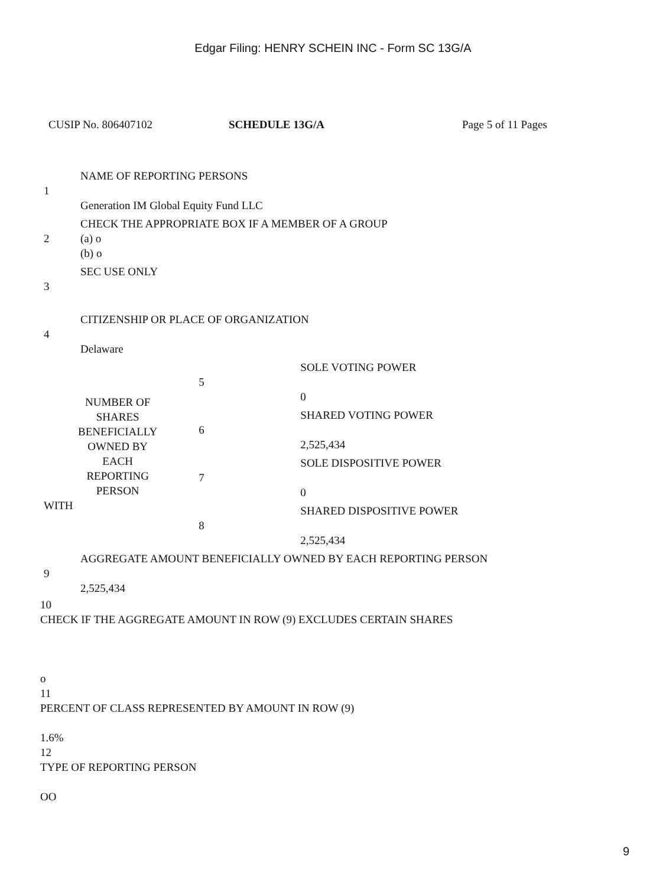Edgar Filing: HENRY SCHEIN INC - Form SC 13G/A
CUSIP No. 806407102 SCHEDULE 13G/A Page 5 of 11 Pages
| 1 | NAME OF REPORTING PERSONS Generation IM Global Equity Fund LLC | | |
| 2 | CHECK THE APPROPRIATE BOX IF A MEMBER OF A GROUP (a) o (b) o | | |
| 3 | SEC USE ONLY | | |
| 4 | CITIZENSHIP OR PLACE OF ORGANIZATION Delaware | | |
| NUMBER OF SHARES BENEFICIALLY OWNED BY EACH REPORTING PERSON WITH | | 5 | SOLE VOTING POWER 0 |
| | | 6 | SHARED VOTING POWER 2,525,434 |
| | | 7 | SOLE DISPOSITIVE POWER 0 |
| | | 8 | SHARED DISPOSITIVE POWER 2,525,434 |
| 9 | AGGREGATE AMOUNT BENEFICIALLY OWNED BY EACH REPORTING PERSON 2,525,434 | | |
10
CHECK IF THE AGGREGATE AMOUNT IN ROW (9) EXCLUDES CERTAIN SHARES
o
11
PERCENT OF CLASS REPRESENTED BY AMOUNT IN ROW (9)
1.6%
12
TYPE OF REPORTING PERSON
OO
9